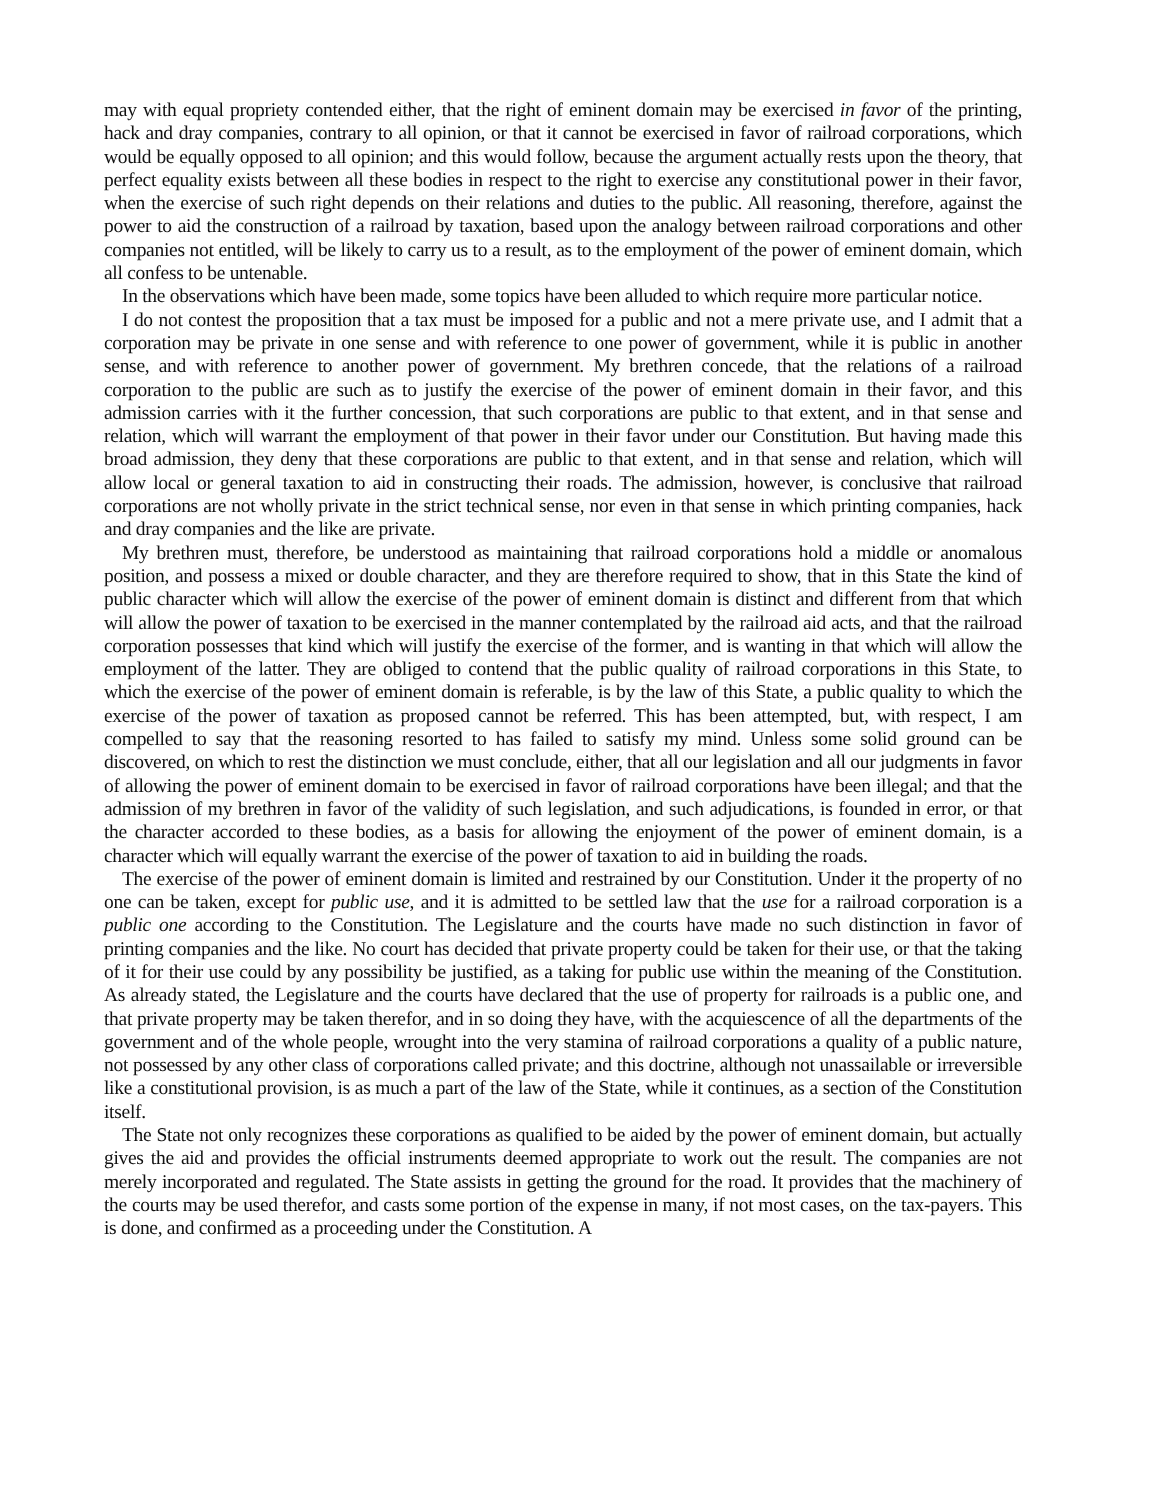may with equal propriety contended either, that the right of eminent domain may be exercised in favor of the printing, hack and dray companies, contrary to all opinion, or that it cannot be exercised in favor of railroad corporations, which would be equally opposed to all opinion; and this would follow, because the argument actually rests upon the theory, that perfect equality exists between all these bodies in respect to the right to exercise any constitutional power in their favor, when the exercise of such right depends on their relations and duties to the public. All reasoning, therefore, against the power to aid the construction of a railroad by taxation, based upon the analogy between railroad corporations and other companies not entitled, will be likely to carry us to a result, as to the employment of the power of eminent domain, which all confess to be untenable.
In the observations which have been made, some topics have been alluded to which require more particular notice.
I do not contest the proposition that a tax must be imposed for a public and not a mere private use, and I admit that a corporation may be private in one sense and with reference to one power of government, while it is public in another sense, and with reference to another power of government. My brethren concede, that the relations of a railroad corporation to the public are such as to justify the exercise of the power of eminent domain in their favor, and this admission carries with it the further concession, that such corporations are public to that extent, and in that sense and relation, which will warrant the employment of that power in their favor under our Constitution. But having made this broad admission, they deny that these corporations are public to that extent, and in that sense and relation, which will allow local or general taxation to aid in constructing their roads. The admission, however, is conclusive that railroad corporations are not wholly private in the strict technical sense, nor even in that sense in which printing companies, hack and dray companies and the like are private.
My brethren must, therefore, be understood as maintaining that railroad corporations hold a middle or anomalous position, and possess a mixed or double character, and they are therefore required to show, that in this State the kind of public character which will allow the exercise of the power of eminent domain is distinct and different from that which will allow the power of taxation to be exercised in the manner contemplated by the railroad aid acts, and that the railroad corporation possesses that kind which will justify the exercise of the former, and is wanting in that which will allow the employment of the latter. They are obliged to contend that the public quality of railroad corporations in this State, to which the exercise of the power of eminent domain is referable, is by the law of this State, a public quality to which the exercise of the power of taxation as proposed cannot be referred. This has been attempted, but, with respect, I am compelled to say that the reasoning resorted to has failed to satisfy my mind. Unless some solid ground can be discovered, on which to rest the distinction we must conclude, either, that all our legislation and all our judgments in favor of allowing the power of eminent domain to be exercised in favor of railroad corporations have been illegal; and that the admission of my brethren in favor of the validity of such legislation, and such adjudications, is founded in error, or that the character accorded to these bodies, as a basis for allowing the enjoyment of the power of eminent domain, is a character which will equally warrant the exercise of the power of taxation to aid in building the roads.
The exercise of the power of eminent domain is limited and restrained by our Constitution. Under it the property of no one can be taken, except for public use, and it is admitted to be settled law that the use for a railroad corporation is a public one according to the Constitution. The Legislature and the courts have made no such distinction in favor of printing companies and the like. No court has decided that private property could be taken for their use, or that the taking of it for their use could by any possibility be justified, as a taking for public use within the meaning of the Constitution. As already stated, the Legislature and the courts have declared that the use of property for railroads is a public one, and that private property may be taken therefor, and in so doing they have, with the acquiescence of all the departments of the government and of the whole people, wrought into the very stamina of railroad corporations a quality of a public nature, not possessed by any other class of corporations called private; and this doctrine, although not unassailable or irreversible like a constitutional provision, is as much a part of the law of the State, while it continues, as a section of the Constitution itself.
The State not only recognizes these corporations as qualified to be aided by the power of eminent domain, but actually gives the aid and provides the official instruments deemed appropriate to work out the result. The companies are not merely incorporated and regulated. The State assists in getting the ground for the road. It provides that the machinery of the courts may be used therefor, and casts some portion of the expense in many, if not most cases, on the tax-payers. This is done, and confirmed as a proceeding under the Constitution. A